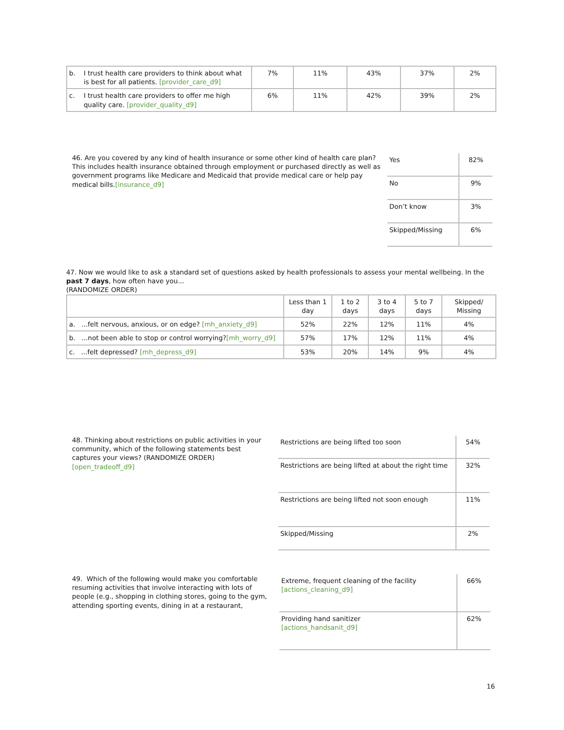| / b. / I trust health care providers to think about what is best for all patients. [provider_care_d9] / | 7% | 11% | 43% | 37% | 2% |
| / c. / I trust health care providers to offer me high quality care. [provider_quality_d9] / | 6% | 11% | 42% | 39% | 2% |
46. Are you covered by any kind of health insurance or some other kind of health care plan? This includes health insurance obtained through employment or purchased directly as well as government programs like Medicare and Medicaid that provide medical care or help pay medical bills.[insurance_d9]
| Yes | 82% |
| No | 9% |
| Don’t know | 3% |
| Skipped/Missing | 6% |
47. Now we would like to ask a standard set of questions asked by health professionals to assess your mental wellbeing. In the past 7 days, how often have you...
(RANDOMIZE ORDER)
| | Less than 1 day | 1 to 2 days | 3 to 4 days | 5 to 7 days | Skipped/ Missing |
| --- | --- | --- | --- | --- | --- |
| a. ...felt nervous, anxious, or on edge? [mh_anxiety_d9] | 52% | 22% | 12% | 11% | 4% |
| b. ...not been able to stop or control worrying? [mh_worry_d9] | 57% | 17% | 12% | 11% | 4% |
| c. ...felt depressed? [mh_depress_d9] | 53% | 20% | 14% | 9% | 4% |
48. Thinking about restrictions on public activities in your community, which of the following statements best captures your views? (RANDOMIZE ORDER)
[open_tradeoff_d9]
| Restrictions are being lifted too soon | 54% |
| Restrictions are being lifted at about the right time | 32% |
| Restrictions are being lifted not soon enough | 11% |
| Skipped/Missing | 2% |
49. Which of the following would make you comfortable resuming activities that involve interacting with lots of people (e.g., shopping in clothing stores, going to the gym, attending sporting events, dining in at a restaurant,
| Extreme, frequent cleaning of the facility [actions_cleaning_d9] | 66% |
| Providing hand sanitizer [actions_handsanit_d9] | 62% |
16